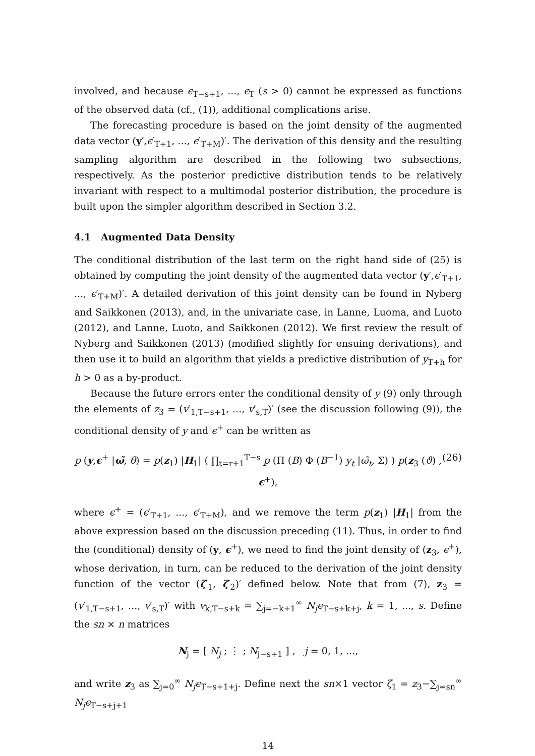involved, and because ϵ<sub>T−s+1</sub>, ..., ϵ<sub>T</sub> (s > 0) cannot be expressed as functions of the observed data (cf., (1)), additional complications arise.
The forecasting procedure is based on the joint density of the augmented data vector (y′,ϵ′<sub>T+1</sub>, ..., ϵ′<sub>T+M</sub>)′. The derivation of this density and the resulting sampling algorithm are described in the following two subsections, respectively. As the posterior predictive distribution tends to be relatively invariant with respect to a multimodal posterior distribution, the procedure is built upon the simpler algorithm described in Section 3.2.
4.1 Augmented Data Density
The conditional distribution of the last term on the right hand side of (25) is obtained by computing the joint density of the augmented data vector (y′,ϵ′<sub>T+1</sub>, ..., ϵ′<sub>T+M</sub>)′. A detailed derivation of this joint density can be found in Nyberg and Saikkonen (2013), and, in the univariate case, in Lanne, Luoma, and Luoto (2012), and Lanne, Luoto, and Saikkonen (2012). We first review the result of Nyberg and Saikkonen (2013) (modified slightly for ensuing derivations), and then use it to build an algorithm that yields a predictive distribution of y<sub>T+h</sub> for h > 0 as a by-product.
Because the future errors enter the conditional density of y (9) only through the elements of z<sub>3</sub> = (v′<sub>1,T−s+1</sub>, ..., v′<sub>s,T</sub>)′ (see the discussion following (9)), the conditional density of y and ϵ<sup>+</sup> can be written as
(26) p (y,ϵ<sup>+</sup> |ω̃, θ) = p(z<sub>1</sub>) |H<sub>1</sub>| ( ∏<sub>t=r+1</sub><sup>T−s</sup> p (Π (B) Φ (B<sup>−1</sup>) y<sub>t</sub> |ω̃<sub>t</sub>, Σ) ) p(z<sub>3</sub> (ϑ) , ϵ<sup>+</sup>),
where ϵ<sup>+</sup> = (ϵ′<sub>T+1</sub>, ..., ϵ′<sub>T+M</sub>), and we remove the term p(z<sub>1</sub>) |H<sub>1</sub>| from the above expression based on the discussion preceding (11). Thus, in order to find the (conditional) density of (y, ϵ<sup>+</sup>), we need to find the joint density of (z<sub>3</sub>, ϵ<sup>+</sup>), whose derivation, in turn, can be reduced to the derivation of the joint density function of the vector (ζ′<sub>1</sub>, ζ′<sub>2</sub>)′ defined below. Note that from (7), z<sub>3</sub> = (v′<sub>1,T−s+1</sub>, ..., v′<sub>s,T</sub>)′ with v<sub>k,T−s+k</sub> = ∑<sub>j=−k+1</sub><sup>∞</sup> N<sub>j</sub>ϵ<sub>T−s+k+j</sub>, k = 1, ..., s. Define the sn × n matrices
N<sub>j</sub> = [ N<sub>j</sub> ; ⋮ ; N<sub>j−s+1</sub> ] , j = 0, 1, ...,
and write z<sub>3</sub> as ∑<sub>j=0</sub><sup>∞</sup> N<sub>j</sub>ϵ<sub>T−s+1+j</sub>. Define next the sn×1 vector ζ<sub>1</sub> = z<sub>3</sub>−∑<sub>j=sn</sub><sup>∞</sup> N<sub>j</sub>ϵ<sub>T−s+j+1</sub>
14